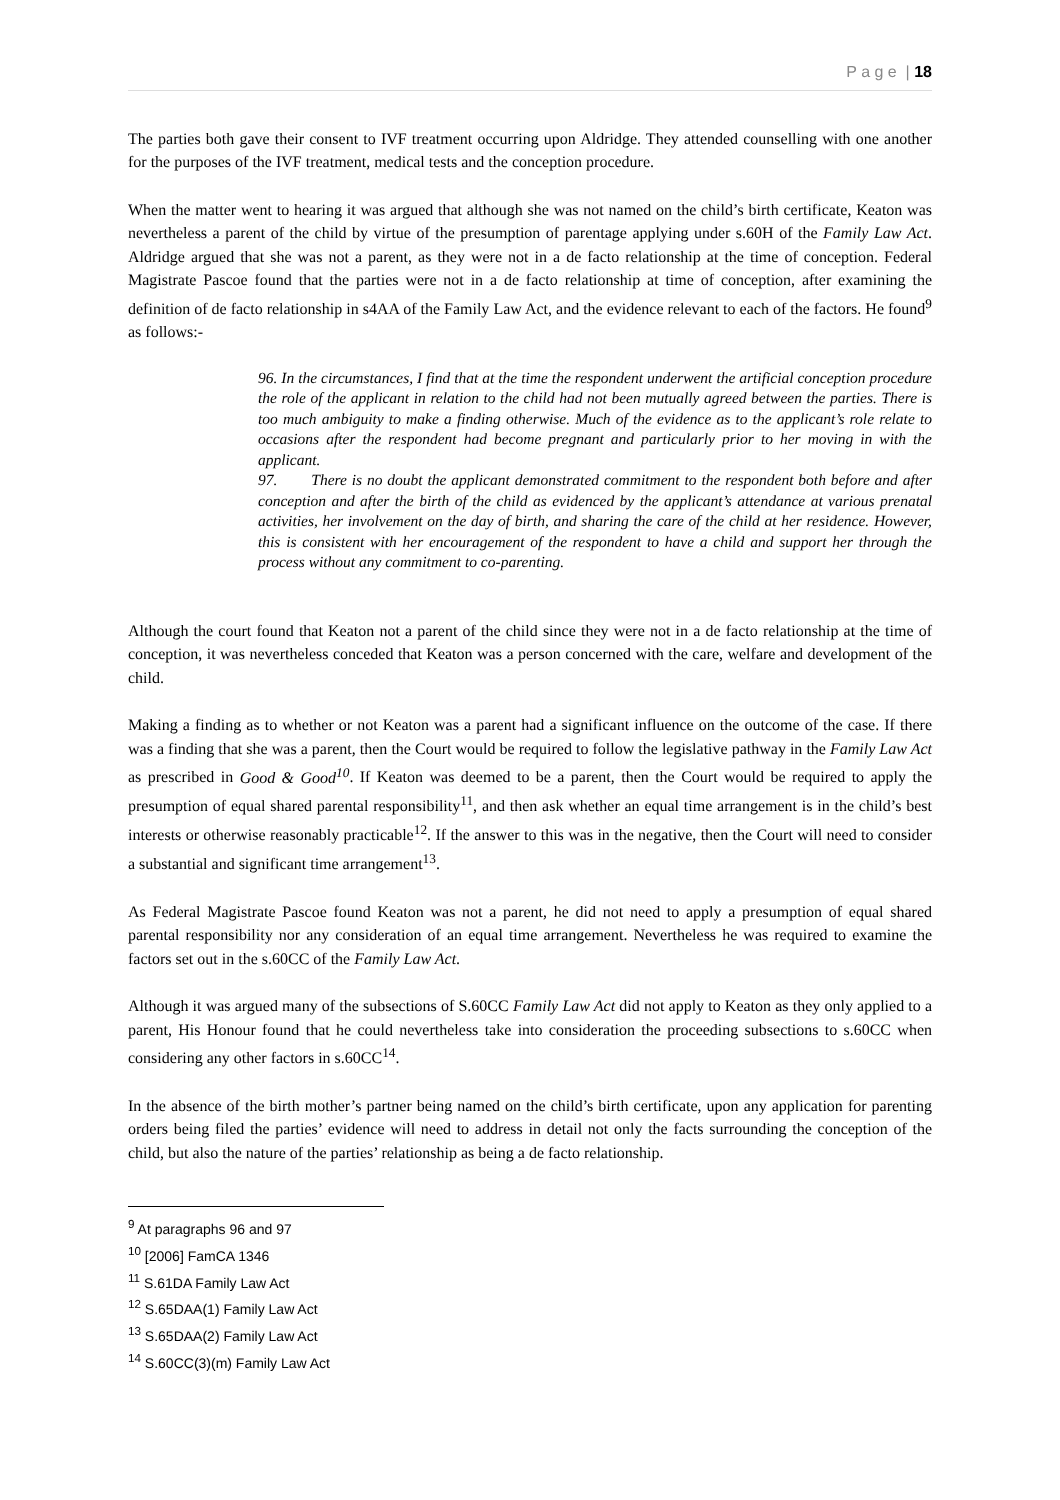P a g e | 18
The parties both gave their consent to IVF treatment occurring upon Aldridge. They attended counselling with one another for the purposes of the IVF treatment, medical tests and the conception procedure.
When the matter went to hearing it was argued that although she was not named on the child’s birth certificate, Keaton was nevertheless a parent of the child by virtue of the presumption of parentage applying under s.60H of the Family Law Act. Aldridge argued that she was not a parent, as they were not in a de facto relationship at the time of conception. Federal Magistrate Pascoe found that the parties were not in a de facto relationship at time of conception, after examining the definition of de facto relationship in s4AA of the Family Law Act, and the evidence relevant to each of the factors. He found<sup>9</sup> as follows:-
96. In the circumstances, I find that at the time the respondent underwent the artificial conception procedure the role of the applicant in relation to the child had not been mutually agreed between the parties. There is too much ambiguity to make a finding otherwise. Much of the evidence as to the applicant’s role relate to occasions after the respondent had become pregnant and particularly prior to her moving in with the applicant.
97. There is no doubt the applicant demonstrated commitment to the respondent both before and after conception and after the birth of the child as evidenced by the applicant’s attendance at various prenatal activities, her involvement on the day of birth, and sharing the care of the child at her residence. However, this is consistent with her encouragement of the respondent to have a child and support her through the process without any commitment to co-parenting.
Although the court found that Keaton not a parent of the child since they were not in a de facto relationship at the time of conception, it was nevertheless conceded that Keaton was a person concerned with the care, welfare and development of the child.
Making a finding as to whether or not Keaton was a parent had a significant influence on the outcome of the case. If there was a finding that she was a parent, then the Court would be required to follow the legislative pathway in the Family Law Act as prescribed in Good & Good<sup>10</sup>. If Keaton was deemed to be a parent, then the Court would be required to apply the presumption of equal shared parental responsibility<sup>11</sup>, and then ask whether an equal time arrangement is in the child’s best interests or otherwise reasonably practicable<sup>12</sup>. If the answer to this was in the negative, then the Court will need to consider a substantial and significant time arrangement<sup>13</sup>.
As Federal Magistrate Pascoe found Keaton was not a parent, he did not need to apply a presumption of equal shared parental responsibility nor any consideration of an equal time arrangement. Nevertheless he was required to examine the factors set out in the s.60CC of the Family Law Act.
Although it was argued many of the subsections of S.60CC Family Law Act did not apply to Keaton as they only applied to a parent, His Honour found that he could nevertheless take into consideration the proceeding subsections to s.60CC when considering any other factors in s.60CC<sup>14</sup>.
In the absence of the birth mother’s partner being named on the child’s birth certificate, upon any application for parenting orders being filed the parties’ evidence will need to address in detail not only the facts surrounding the conception of the child, but also the nature of the parties’ relationship as being a de facto relationship.
<sup>9</sup> At paragraphs 96 and 97
<sup>10</sup> [2006] FamCA 1346
<sup>11</sup> S.61DA Family Law Act
<sup>12</sup> S.65DAA(1) Family Law Act
<sup>13</sup> S.65DAA(2) Family Law Act
<sup>14</sup> S.60CC(3)(m) Family Law Act